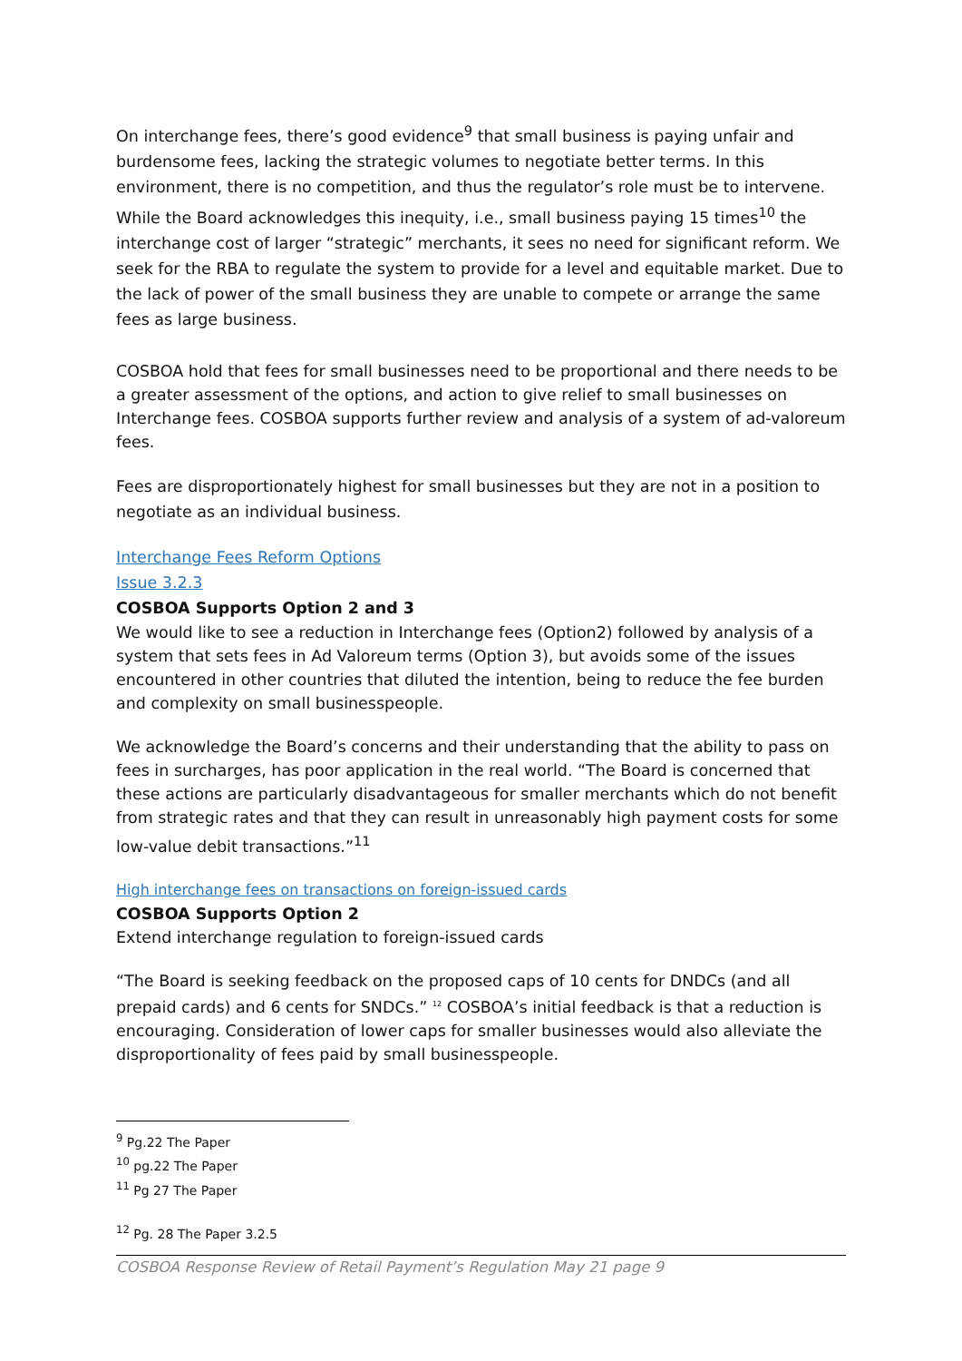On interchange fees, there’s good evidence<sup>9</sup> that small business is paying unfair and burdensome fees, lacking the strategic volumes to negotiate better terms. In this environment, there is no competition, and thus the regulator’s role must be to intervene. While the Board acknowledges this inequity, i.e., small business paying 15 times<sup>10</sup> the interchange cost of larger “strategic” merchants, it sees no need for significant reform. We seek for the RBA to regulate the system to provide for a level and equitable market. Due to the lack of power of the small business they are unable to compete or arrange the same fees as large business.
COSBOA hold that fees for small businesses need to be proportional and there needs to be a greater assessment of the options, and action to give relief to small businesses on Interchange fees. COSBOA supports further review and analysis of a system of ad-valoreum fees.
Fees are disproportionately highest for small businesses but they are not in a position to negotiate as an individual business.
Interchange Fees Reform Options
Issue 3.2.3
COSBOA Supports Option 2 and 3
We would like to see a reduction in Interchange fees (Option2) followed by analysis of a system that sets fees in Ad Valoreum terms (Option 3), but avoids some of the issues encountered in other countries that diluted the intention, being to reduce the fee burden and complexity on small businesspeople.
We acknowledge the Board’s concerns and their understanding that the ability to pass on fees in surcharges, has poor application in the real world. “The Board is concerned that these actions are particularly disadvantageous for smaller merchants which do not benefit from strategic rates and that they can result in unreasonably high payment costs for some low-value debit transactions.”<sup>11</sup>
High interchange fees on transactions on foreign-issued cards
COSBOA Supports Option 2
Extend interchange regulation to foreign-issued cards
“The Board is seeking feedback on the proposed caps of 10 cents for DNDCs (and all prepaid cards) and 6 cents for SNDCs.” <sup>12</sup> COSBOA’s initial feedback is that a reduction is encouraging. Consideration of lower caps for smaller businesses would also alleviate the disproportionality of fees paid by small businesspeople.
<sup>9</sup> Pg.22 The Paper
<sup>10</sup> pg.22 The Paper
<sup>11</sup> Pg 27 The Paper
<sup>12</sup> Pg. 28 The Paper 3.2.5
COSBOA Response Review of Retail Payment’s Regulation May 21 page 9